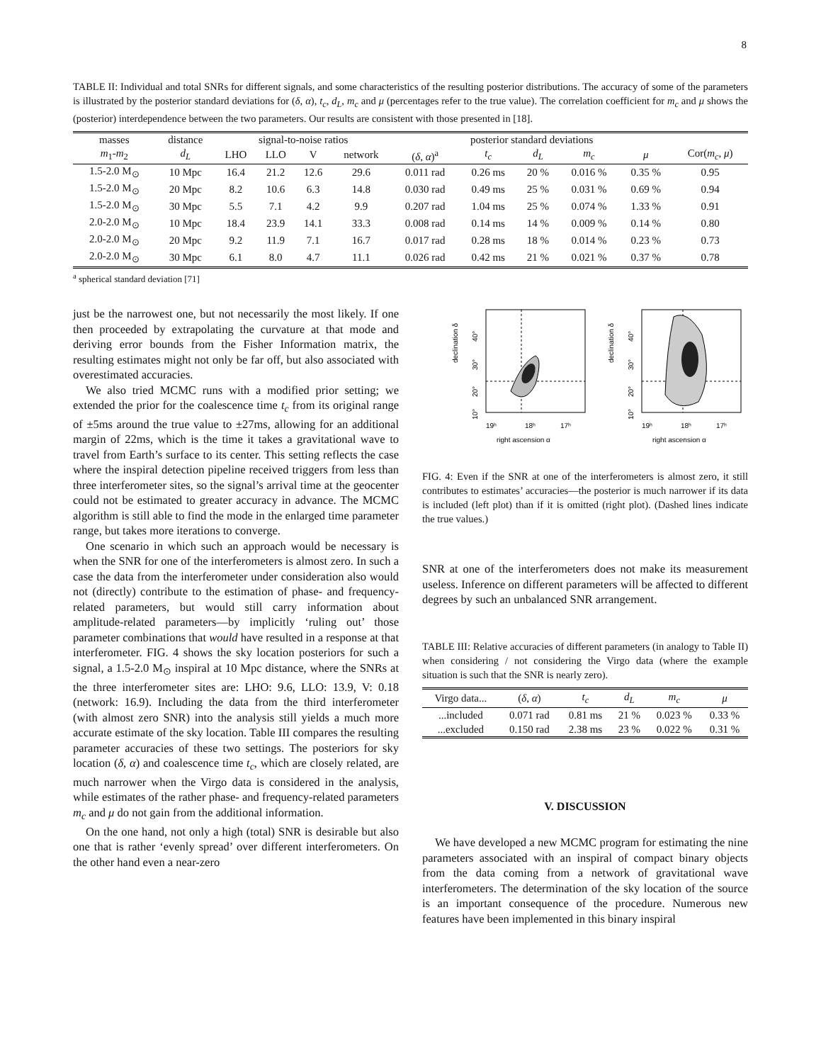8
TABLE II: Individual and total SNRs for different signals, and some characteristics of the resulting posterior distributions. The accuracy of some of the parameters is illustrated by the posterior standard deviations for (δ, α), t<sub>c</sub>, d<sub>L</sub>, m<sub>c</sub> and μ (percentages refer to the true value). The correlation coefficient for m<sub>c</sub> and μ shows the (posterior) interdependence between the two parameters. Our results are consistent with those presented in [18].
| masses | distance | signal-to-noise ratios | | | | posterior standard deviations | | | | | |
| --- | --- | --- | --- | --- | --- | --- | --- | --- | --- | --- | --- |
| m<sub>1</sub>- m<sub>2</sub> | d<sub>L</sub> | LHO | LLO | V | network | ( δ , α )<sup>a</sup> | t<sub>c</sub> | d<sub>L</sub> | m<sub>c</sub> | μ | Cor( m<sub>c</sub> , μ ) |
| 1.5-2.0 M<sub>⊙</sub> | 10 Mpc | 16.4 | 21.2 | 12.6 | 29.6 | 0.011 rad | 0.26 ms | 20 % | 0.016 % | 0.35 % | 0.95 |
| 1.5-2.0 M<sub>⊙</sub> | 20 Mpc | 8.2 | 10.6 | 6.3 | 14.8 | 0.030 rad | 0.49 ms | 25 % | 0.031 % | 0.69 % | 0.94 |
| 1.5-2.0 M<sub>⊙</sub> | 30 Mpc | 5.5 | 7.1 | 4.2 | 9.9 | 0.207 rad | 1.04 ms | 25 % | 0.074 % | 1.33 % | 0.91 |
| 2.0-2.0 M<sub>⊙</sub> | 10 Mpc | 18.4 | 23.9 | 14.1 | 33.3 | 0.008 rad | 0.14 ms | 14 % | 0.009 % | 0.14 % | 0.80 |
| 2.0-2.0 M<sub>⊙</sub> | 20 Mpc | 9.2 | 11.9 | 7.1 | 16.7 | 0.017 rad | 0.28 ms | 18 % | 0.014 % | 0.23 % | 0.73 |
| 2.0-2.0 M<sub>⊙</sub> | 30 Mpc | 6.1 | 8.0 | 4.7 | 11.1 | 0.026 rad | 0.42 ms | 21 % | 0.021 % | 0.37 % | 0.78 |
<sup>a</sup> spherical standard deviation [71]
just be the narrowest one, but not necessarily the most likely. If one then proceeded by extrapolating the curvature at that mode and deriving error bounds from the Fisher Information matrix, the resulting estimates might not only be far off, but also associated with overestimated accuracies.
We also tried MCMC runs with a modified prior setting; we extended the prior for the coalescence time t<sub>c</sub> from its original range of ±5ms around the true value to ±27ms, allowing for an additional margin of 22ms, which is the time it takes a gravitational wave to travel from Earth’s surface to its center. This setting reflects the case where the inspiral detection pipeline received triggers from less than three interferometer sites, so the signal’s arrival time at the geocenter could not be estimated to greater accuracy in advance. The MCMC algorithm is still able to find the mode in the enlarged time parameter range, but takes more iterations to converge.
One scenario in which such an approach would be necessary is when the SNR for one of the interferometers is almost zero. In such a case the data from the interferometer under consideration also would not (directly) contribute to the estimation of phase- and frequency-related parameters, but would still carry information about amplitude-related parameters—by implicitly ‘ruling out’ those parameter combinations that would have resulted in a response at that interferometer. FIG. 4 shows the sky location posteriors for such a signal, a 1.5-2.0 M<sub>⊙</sub> inspiral at 10 Mpc distance, where the SNRs at the three interferometer sites are: LHO: 9.6, LLO: 13.9, V: 0.18 (network: 16.9). Including the data from the third interferometer (with almost zero SNR) into the analysis still yields a much more accurate estimate of the sky location. Table III compares the resulting parameter accuracies of these two settings. The posteriors for sky location (δ, α) and coalescence time t<sub>c</sub>, which are closely related, are much narrower when the Virgo data is considered in the analysis, while estimates of the rather phase- and frequency-related parameters m<sub>c</sub> and μ do not gain from the additional information.
On the one hand, not only a high (total) SNR is desirable but also one that is rather ‘evenly spread’ over different interferometers. On the other hand even a near-zero
declination δ
40°
30°
20°
10°
19ʰ
18ʰ
17ʰ
right ascension α
declination δ
40°
30°
20°
10°
19ʰ
18ʰ
17ʰ
right ascension α
FIG. 4: Even if the SNR at one of the interferometers is almost zero, it still contributes to estimates’ accuracies—the posterior is much narrower if its data is included (left plot) than if it is omitted (right plot). (Dashed lines indicate the true values.)
SNR at one of the interferometers does not make its measurement useless. Inference on different parameters will be affected to different degrees by such an unbalanced SNR arrangement.
TABLE III: Relative accuracies of different parameters (in analogy to Table II) when considering / not considering the Virgo data (where the example situation is such that the SNR is nearly zero).
| Virgo data... | ( δ , α ) | t<sub>c</sub> | d<sub>L</sub> | m<sub>c</sub> | μ |
| --- | --- | --- | --- | --- | --- |
| ...included | 0.071 rad | 0.81 ms | 21 % | 0.023 % | 0.33 % |
| ...excluded | 0.150 rad | 2.38 ms | 23 % | 0.022 % | 0.31 % |
V. DISCUSSION
We have developed a new MCMC program for estimating the nine parameters associated with an inspiral of compact binary objects from the data coming from a network of gravitational wave interferometers. The determination of the sky location of the source is an important consequence of the procedure. Numerous new features have been implemented in this binary inspiral